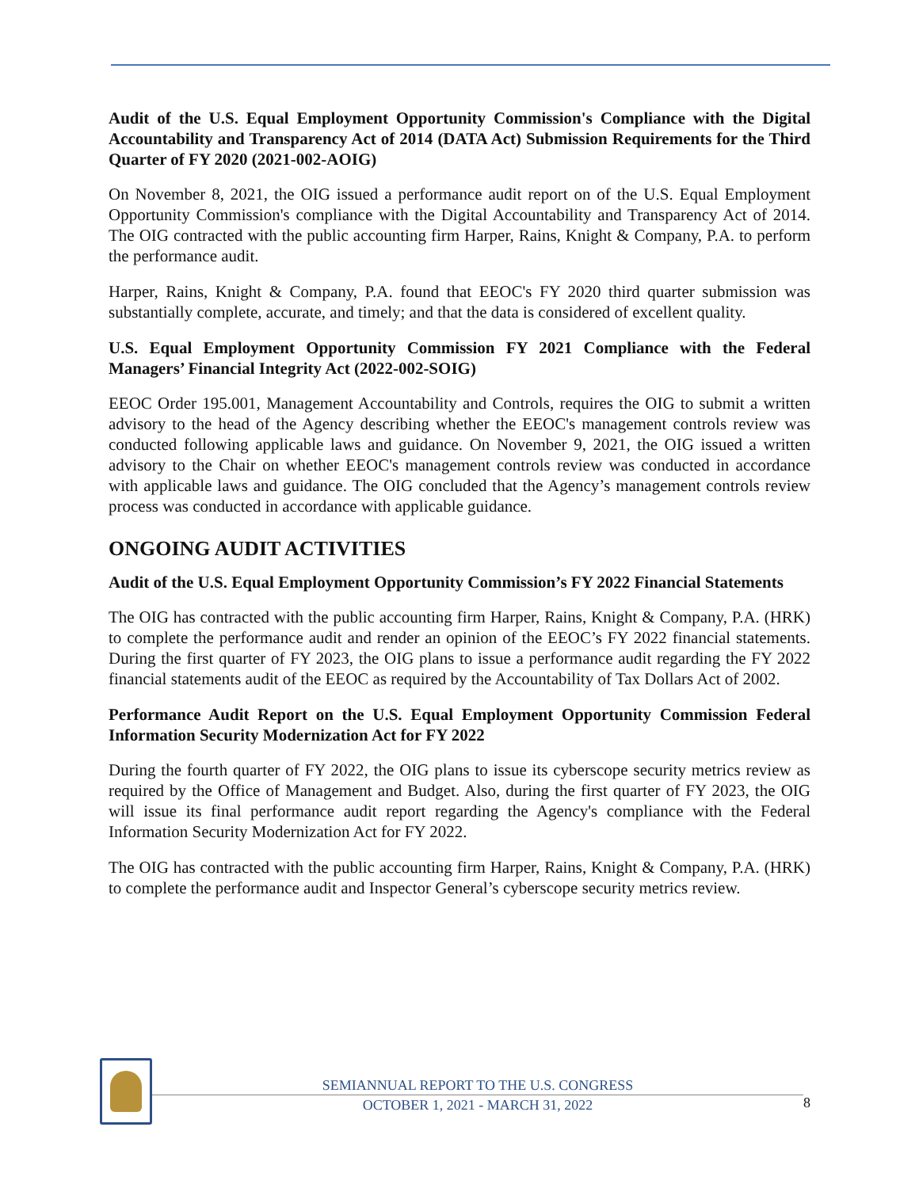Audit of the U.S. Equal Employment Opportunity Commission's Compliance with the Digital Accountability and Transparency Act of 2014 (DATA Act) Submission Requirements for the Third Quarter of FY 2020 (2021-002-AOIG)
On November 8, 2021, the OIG issued a performance audit report on of the U.S. Equal Employment Opportunity Commission's compliance with the Digital Accountability and Transparency Act of 2014. The OIG contracted with the public accounting firm Harper, Rains, Knight & Company, P.A. to perform the performance audit.
Harper, Rains, Knight & Company, P.A. found that EEOC's FY 2020 third quarter submission was substantially complete, accurate, and timely; and that the data is considered of excellent quality.
U.S. Equal Employment Opportunity Commission FY 2021 Compliance with the Federal Managers’ Financial Integrity Act (2022-002-SOIG)
EEOC Order 195.001, Management Accountability and Controls, requires the OIG to submit a written advisory to the head of the Agency describing whether the EEOC's management controls review was conducted following applicable laws and guidance. On November 9, 2021, the OIG issued a written advisory to the Chair on whether EEOC's management controls review was conducted in accordance with applicable laws and guidance. The OIG concluded that the Agency’s management controls review process was conducted in accordance with applicable guidance.
ONGOING AUDIT ACTIVITIES
Audit of the U.S. Equal Employment Opportunity Commission’s FY 2022 Financial Statements
The OIG has contracted with the public accounting firm Harper, Rains, Knight & Company, P.A. (HRK) to complete the performance audit and render an opinion of the EEOC’s FY 2022 financial statements. During the first quarter of FY 2023, the OIG plans to issue a performance audit regarding the FY 2022 financial statements audit of the EEOC as required by the Accountability of Tax Dollars Act of 2002.
Performance Audit Report on the U.S. Equal Employment Opportunity Commission Federal Information Security Modernization Act for FY 2022
During the fourth quarter of FY 2022, the OIG plans to issue its cyberscope security metrics review as required by the Office of Management and Budget. Also, during the first quarter of FY 2023, the OIG will issue its final performance audit report regarding the Agency's compliance with the Federal Information Security Modernization Act for FY 2022.
The OIG has contracted with the public accounting firm Harper, Rains, Knight & Company, P.A. (HRK) to complete the performance audit and Inspector General’s cyberscope security metrics review.
SEMIANNUAL REPORT TO THE U.S. CONGRESS
OCTOBER 1, 2021 - MARCH 31, 2022
8